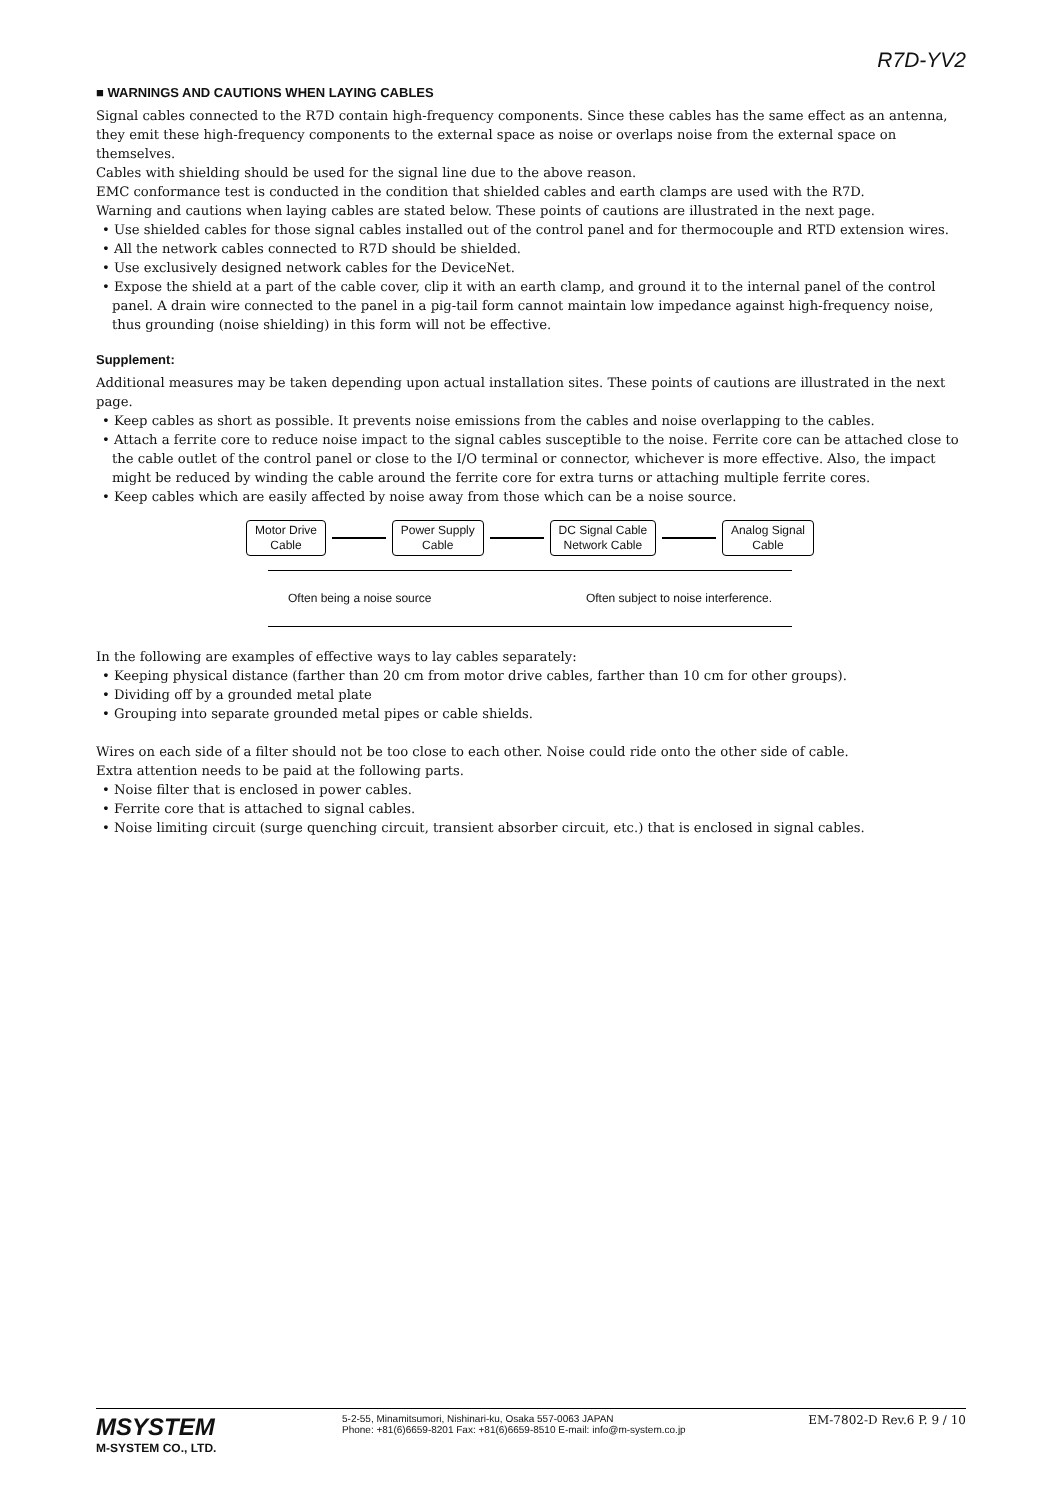R7D-YV2
■ WARNINGS AND CAUTIONS WHEN LAYING CABLES
Signal cables connected to the R7D contain high-frequency components. Since these cables has the same effect as an antenna, they emit these high-frequency components to the external space as noise or overlaps noise from the external space on themselves.
Cables with shielding should be used for the signal line due to the above reason.
EMC conformance test is conducted in the condition that shielded cables and earth clamps are used with the R7D.
Warning and cautions when laying cables are stated below. These points of cautions are illustrated in the next page.
• Use shielded cables for those signal cables installed out of the control panel and for thermocouple and RTD extension wires.
• All the network cables connected to R7D should be shielded.
• Use exclusively designed network cables for the DeviceNet.
• Expose the shield at a part of the cable cover, clip it with an earth clamp, and ground it to the internal panel of the control panel. A drain wire connected to the panel in a pig-tail form cannot maintain low impedance against high-frequency noise, thus grounding (noise shielding) in this form will not be effective.
Supplement:
Additional measures may be taken depending upon actual installation sites. These points of cautions are illustrated in the next page.
• Keep cables as short as possible. It prevents noise emissions from the cables and noise overlapping to the cables.
• Attach a ferrite core to reduce noise impact to the signal cables susceptible to the noise. Ferrite core can be attached close to the cable outlet of the control panel or close to the I/O terminal or connector, whichever is more effective. Also, the impact might be reduced by winding the cable around the ferrite core for extra turns or attaching multiple ferrite cores.
• Keep cables which are easily affected by noise away from those which can be a noise source.
Motor Drive
Cable
Power Supply
Cable
DC Signal Cable
Network Cable
Analog Signal
Cable
Often being a noise source Often subject to noise interference.
In the following are examples of effective ways to lay cables separately:
• Keeping physical distance (farther than 20 cm from motor drive cables, farther than 10 cm for other groups).
• Dividing off by a grounded metal plate
• Grouping into separate grounded metal pipes or cable shields.
Wires on each side of a filter should not be too close to each other. Noise could ride onto the other side of cable.
Extra attention needs to be paid at the following parts.
• Noise filter that is enclosed in power cables.
• Ferrite core that is attached to signal cables.
• Noise limiting circuit (surge quenching circuit, transient absorber circuit, etc.) that is enclosed in signal cables.
MSYSTEM
M-SYSTEM CO., LTD.
5-2-55, Minamitsumori, Nishinari-ku, Osaka 557-0063 JAPAN
Phone: +81(6)6659-8201 Fax: +81(6)6659-8510 E-mail: info@m-system.co.jp
EM-7802-D Rev.6 P. 9 / 10